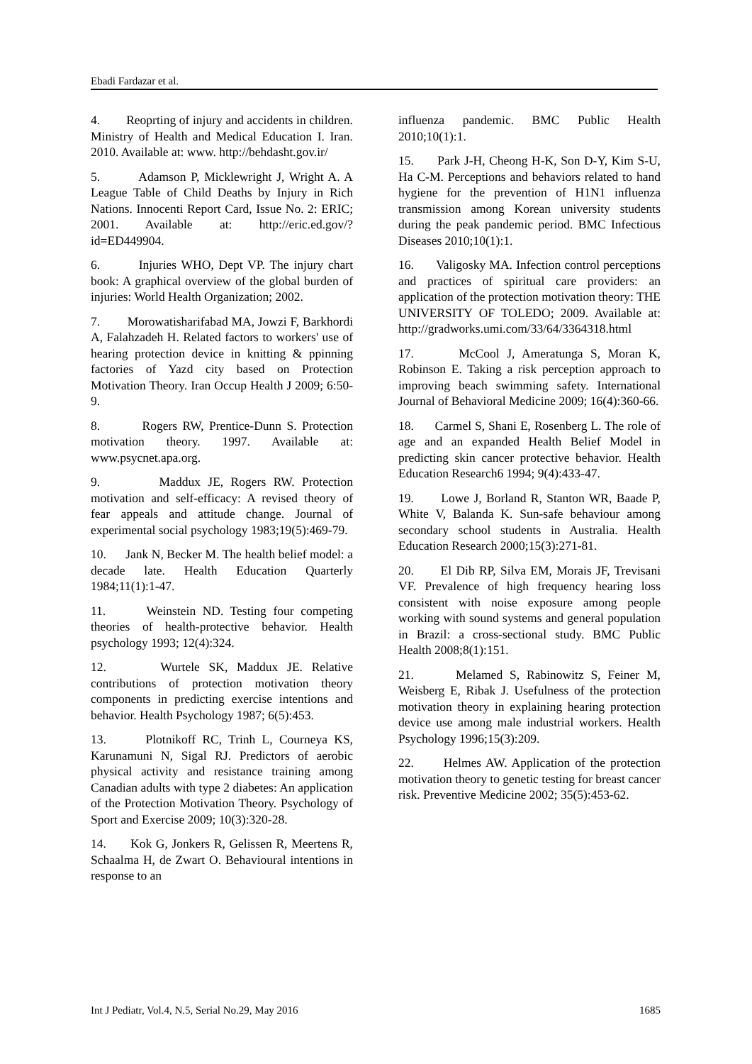Ebadi Fardazar et al.
4. Reoprting of injury and accidents in children. Ministry of Health and Medical Education I. Iran. 2010. Available at: www. http://behdasht.gov.ir/
5. Adamson P, Micklewright J, Wright A. A League Table of Child Deaths by Injury in Rich Nations. Innocenti Report Card, Issue No. 2: ERIC; 2001. Available at: http://eric.ed.gov/?id=ED449904.
6. Injuries WHO, Dept VP. The injury chart book: A graphical overview of the global burden of injuries: World Health Organization; 2002.
7. Morowatisharifabad MA, Jowzi F, Barkhordi A, Falahzadeh H. Related factors to workers' use of hearing protection device in knitting & ppinning factories of Yazd city based on Protection Motivation Theory. Iran Occup Health J 2009; 6:50-9.
8. Rogers RW, Prentice-Dunn S. Protection motivation theory. 1997. Available at: www.psycnet.apa.org.
9. Maddux JE, Rogers RW. Protection motivation and self-efficacy: A revised theory of fear appeals and attitude change. Journal of experimental social psychology 1983;19(5):469-79.
10. Jank N, Becker M. The health belief model: a decade late. Health Education Quarterly 1984;11(1):1-47.
11. Weinstein ND. Testing four competing theories of health-protective behavior. Health psychology 1993; 12(4):324.
12. Wurtele SK, Maddux JE. Relative contributions of protection motivation theory components in predicting exercise intentions and behavior. Health Psychology 1987; 6(5):453.
13. Plotnikoff RC, Trinh L, Courneya KS, Karunamuni N, Sigal RJ. Predictors of aerobic physical activity and resistance training among Canadian adults with type 2 diabetes: An application of the Protection Motivation Theory. Psychology of Sport and Exercise 2009; 10(3):320-28.
14. Kok G, Jonkers R, Gelissen R, Meertens R, Schaalma H, de Zwart O. Behavioural intentions in response to an
influenza pandemic. BMC Public Health 2010;10(1):1.
15. Park J-H, Cheong H-K, Son D-Y, Kim S-U, Ha C-M. Perceptions and behaviors related to hand hygiene for the prevention of H1N1 influenza transmission among Korean university students during the peak pandemic period. BMC Infectious Diseases 2010;10(1):1.
16. Valigosky MA. Infection control perceptions and practices of spiritual care providers: an application of the protection motivation theory: THE UNIVERSITY OF TOLEDO; 2009. Available at: http://gradworks.umi.com/33/64/3364318.html
17. McCool J, Ameratunga S, Moran K, Robinson E. Taking a risk perception approach to improving beach swimming safety. International Journal of Behavioral Medicine 2009; 16(4):360-66.
18. Carmel S, Shani E, Rosenberg L. The role of age and an expanded Health Belief Model in predicting skin cancer protective behavior. Health Education Research6 1994; 9(4):433-47.
19. Lowe J, Borland R, Stanton WR, Baade P, White V, Balanda K. Sun-safe behaviour among secondary school students in Australia. Health Education Research 2000;15(3):271-81.
20. El Dib RP, Silva EM, Morais JF, Trevisani VF. Prevalence of high frequency hearing loss consistent with noise exposure among people working with sound systems and general population in Brazil: a cross-sectional study. BMC Public Health 2008;8(1):151.
21. Melamed S, Rabinowitz S, Feiner M, Weisberg E, Ribak J. Usefulness of the protection motivation theory in explaining hearing protection device use among male industrial workers. Health Psychology 1996;15(3):209.
22. Helmes AW. Application of the protection motivation theory to genetic testing for breast cancer risk. Preventive Medicine 2002; 35(5):453-62.
Int J Pediatr, Vol.4, N.5, Serial No.29, May 2016 1685